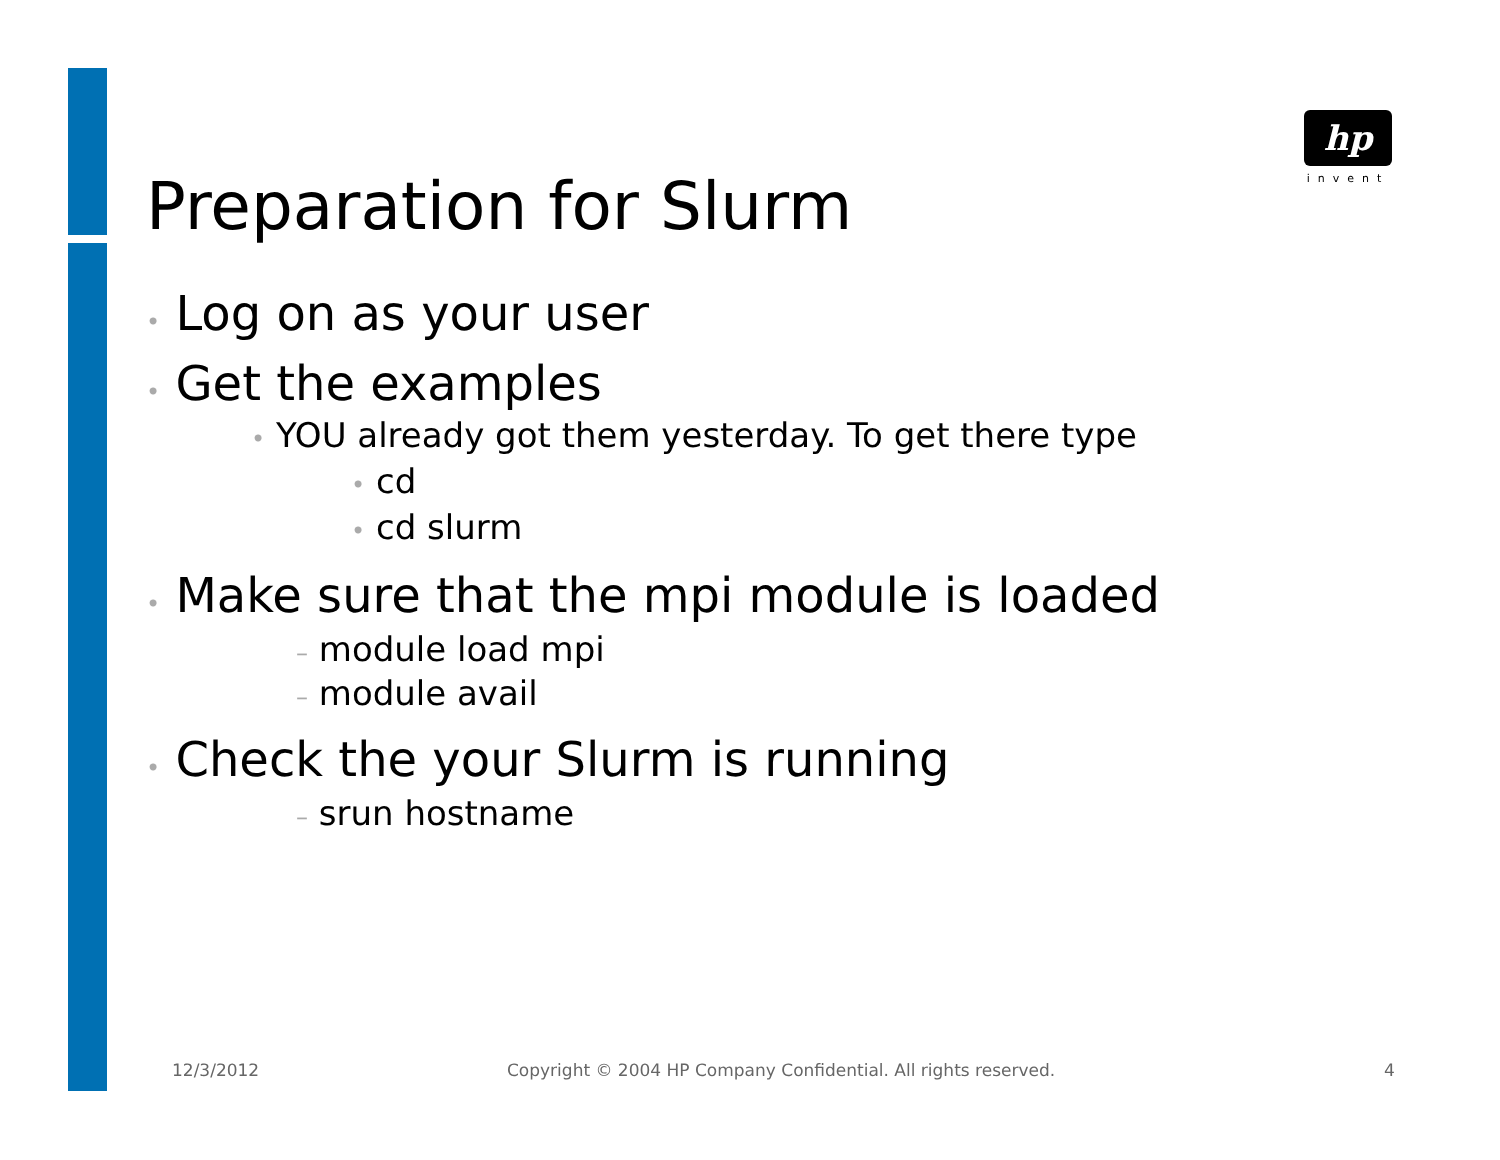hp
invent
Preparation for Slurm
• Log on as your user
• Get the examples
• YOU already got them yesterday. To get there type
• cd
• cd slurm
• Make sure that the mpi module is loaded
– module load mpi
– module avail
• Check the your Slurm is running
– srun hostname
12/3/2012
Copyright © 2004 HP Company Confidential. All rights reserved.
4